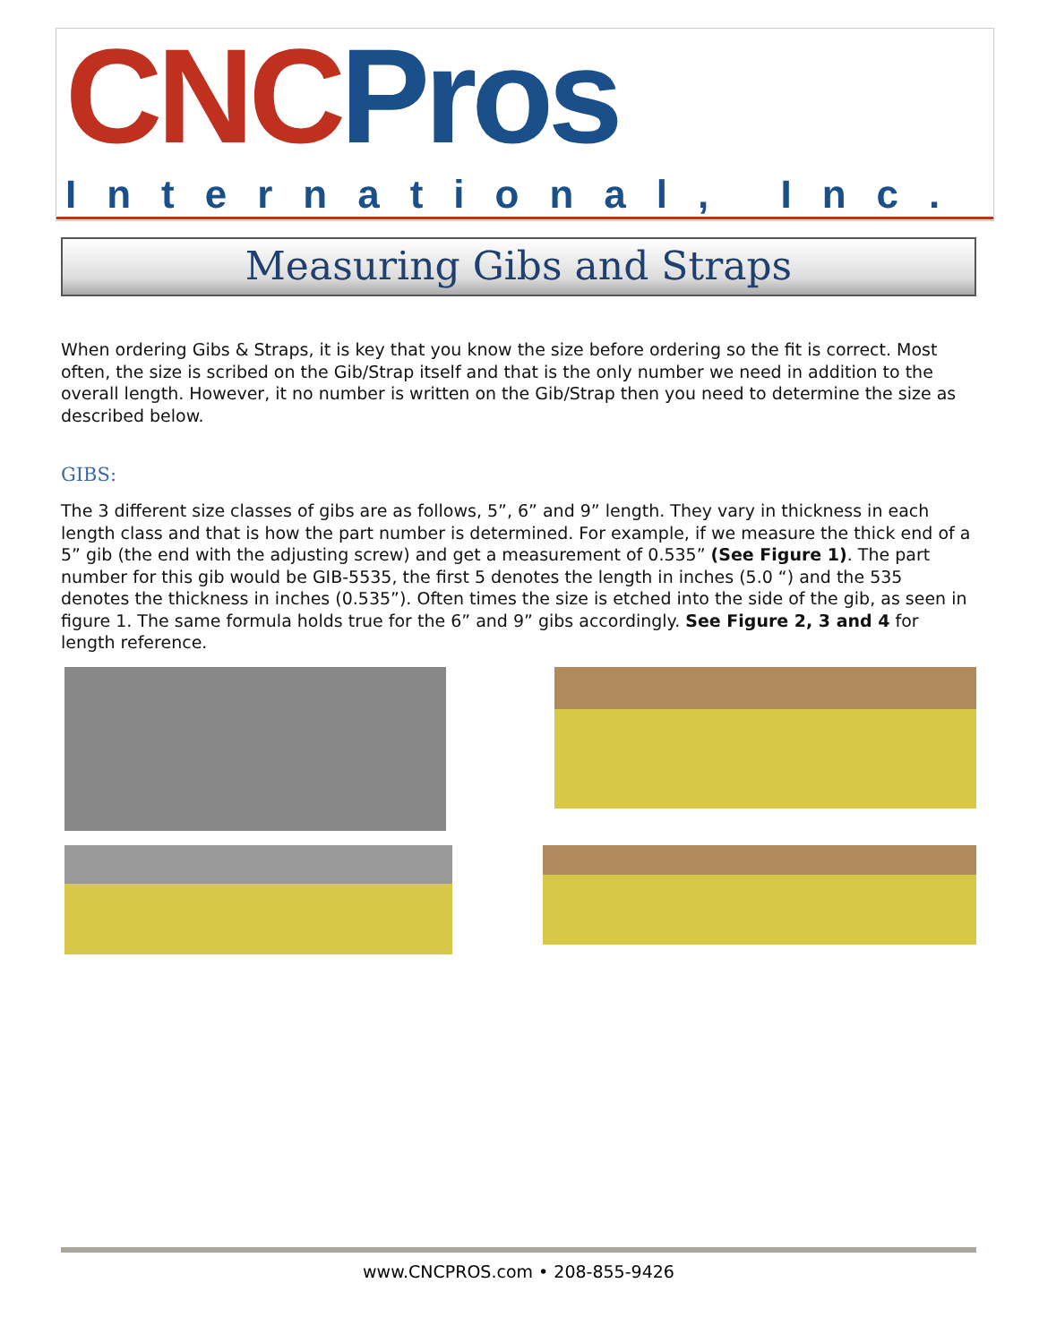CNC Pros
International, Inc.
Measuring Gibs and Straps
When ordering Gibs & Straps, it is key that you know the size before ordering so the fit is correct. Most often, the size is scribed on the Gib/Strap itself and that is the only number we need in addition to the overall length. However, it no number is written on the Gib/Strap then you need to determine the size as described below.
GIBS:
The 3 different size classes of gibs are as follows, 5”, 6” and 9” length. They vary in thickness in each length class and that is how the part number is determined. For example, if we measure the thick end of a 5” gib (the end with the adjusting screw) and get a measurement of 0.535” (See Figure 1). The part number for this gib would be GIB-5535, the first 5 denotes the length in inches (5.0 “) and the 535 denotes the thickness in inches (0.535”). Often times the size is etched into the side of the gib, as seen in figure 1. The same formula holds true for the 6” and 9” gibs accordingly. See Figure 2, 3 and 4 for length reference.
www.CNCPROS.com • 208-855-9426